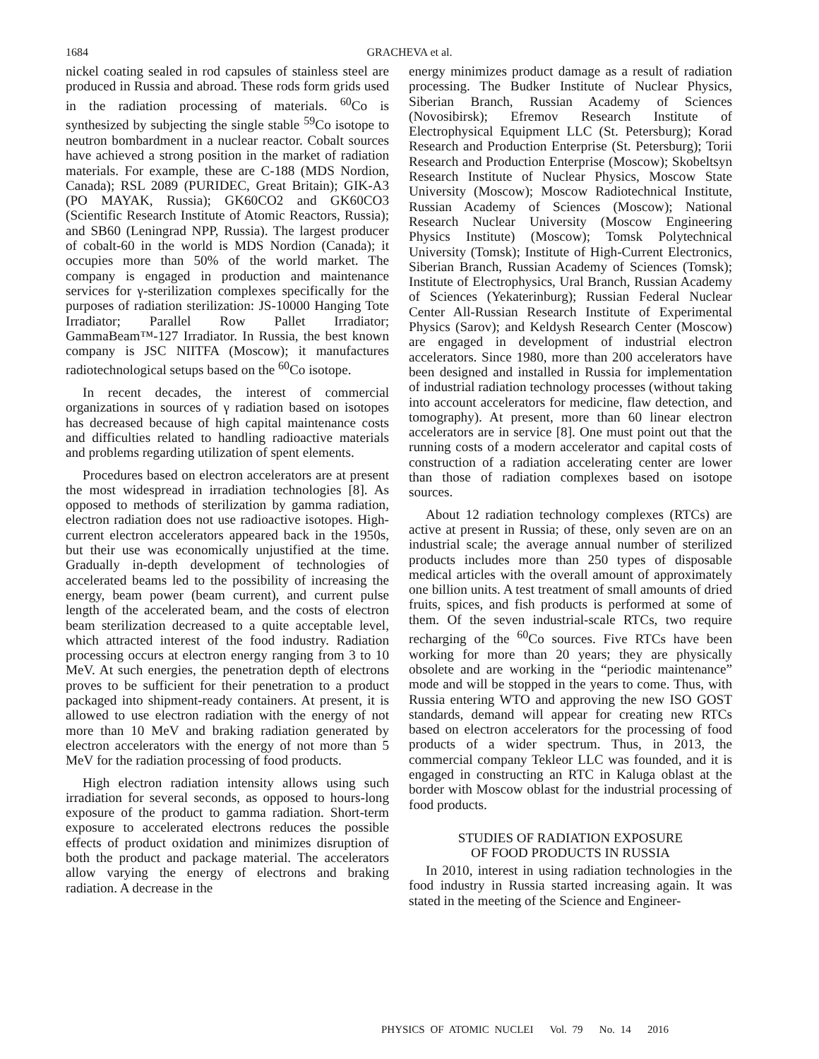1684
GRACHEVA et al.
nickel coating sealed in rod capsules of stainless steel are produced in Russia and abroad. These rods form grids used in the radiation processing of materials. <sup>60</sup>Co is synthesized by subjecting the single stable <sup>59</sup>Co isotope to neutron bombardment in a nuclear reactor. Cobalt sources have achieved a strong position in the market of radiation materials. For example, these are C-188 (MDS Nordion, Canada); RSL 2089 (PURIDEC, Great Britain); GIK-A3 (PO MAYAK, Russia); GK60CO2 and GK60CO3 (Scientific Research Institute of Atomic Reactors, Russia); and SB60 (Leningrad NPP, Russia). The largest producer of cobalt-60 in the world is MDS Nordion (Canada); it occupies more than 50% of the world market. The company is engaged in production and maintenance services for γ-sterilization complexes specifically for the purposes of radiation sterilization: JS-10000 Hanging Tote Irradiator; Parallel Row Pallet Irradiator; GammaBeam™-127 Irradiator. In Russia, the best known company is JSC NIITFA (Moscow); it manufactures radiotechnological setups based on the <sup>60</sup>Co isotope.
In recent decades, the interest of commercial organizations in sources of γ radiation based on isotopes has decreased because of high capital maintenance costs and difficulties related to handling radioactive materials and problems regarding utilization of spent elements.
Procedures based on electron accelerators are at present the most widespread in irradiation technologies [8]. As opposed to methods of sterilization by gamma radiation, electron radiation does not use radioactive isotopes. High-current electron accelerators appeared back in the 1950s, but their use was economically unjustified at the time. Gradually in-depth development of technologies of accelerated beams led to the possibility of increasing the energy, beam power (beam current), and current pulse length of the accelerated beam, and the costs of electron beam sterilization decreased to a quite acceptable level, which attracted interest of the food industry. Radiation processing occurs at electron energy ranging from 3 to 10 MeV. At such energies, the penetration depth of electrons proves to be sufficient for their penetration to a product packaged into shipment-ready containers. At present, it is allowed to use electron radiation with the energy of not more than 10 MeV and braking radiation generated by electron accelerators with the energy of not more than 5 MeV for the radiation processing of food products.
High electron radiation intensity allows using such irradiation for several seconds, as opposed to hours-long exposure of the product to gamma radiation. Short-term exposure to accelerated electrons reduces the possible effects of product oxidation and minimizes disruption of both the product and package material. The accelerators allow varying the energy of electrons and braking radiation. A decrease in the
energy minimizes product damage as a result of radiation processing. The Budker Institute of Nuclear Physics, Siberian Branch, Russian Academy of Sciences (Novosibirsk); Efremov Research Institute of Electrophysical Equipment LLC (St. Petersburg); Korad Research and Production Enterprise (St. Petersburg); Torii Research and Production Enterprise (Moscow); Skobeltsyn Research Institute of Nuclear Physics, Moscow State University (Moscow); Moscow Radiotechnical Institute, Russian Academy of Sciences (Moscow); National Research Nuclear University (Moscow Engineering Physics Institute) (Moscow); Tomsk Polytechnical University (Tomsk); Institute of High-Current Electronics, Siberian Branch, Russian Academy of Sciences (Tomsk); Institute of Electrophysics, Ural Branch, Russian Academy of Sciences (Yekaterinburg); Russian Federal Nuclear Center All-Russian Research Institute of Experimental Physics (Sarov); and Keldysh Research Center (Moscow) are engaged in development of industrial electron accelerators. Since 1980, more than 200 accelerators have been designed and installed in Russia for implementation of industrial radiation technology processes (without taking into account accelerators for medicine, flaw detection, and tomography). At present, more than 60 linear electron accelerators are in service [8]. One must point out that the running costs of a modern accelerator and capital costs of construction of a radiation accelerating center are lower than those of radiation complexes based on isotope sources.
About 12 radiation technology complexes (RTCs) are active at present in Russia; of these, only seven are on an industrial scale; the average annual number of sterilized products includes more than 250 types of disposable medical articles with the overall amount of approximately one billion units. A test treatment of small amounts of dried fruits, spices, and fish products is performed at some of them. Of the seven industrial-scale RTCs, two require recharging of the <sup>60</sup>Co sources. Five RTCs have been working for more than 20 years; they are physically obsolete and are working in the “periodic maintenance” mode and will be stopped in the years to come. Thus, with Russia entering WTO and approving the new ISO GOST standards, demand will appear for creating new RTCs based on electron accelerators for the processing of food products of a wider spectrum. Thus, in 2013, the commercial company Tekleor LLC was founded, and it is engaged in constructing an RTC in Kaluga oblast at the border with Moscow oblast for the industrial processing of food products.
STUDIES OF RADIATION EXPOSURE
OF FOOD PRODUCTS IN RUSSIA
In 2010, interest in using radiation technologies in the food industry in Russia started increasing again. It was stated in the meeting of the Science and Engineer-
PHYSICS OF ATOMIC NUCLEI Vol. 79 No. 14 2016